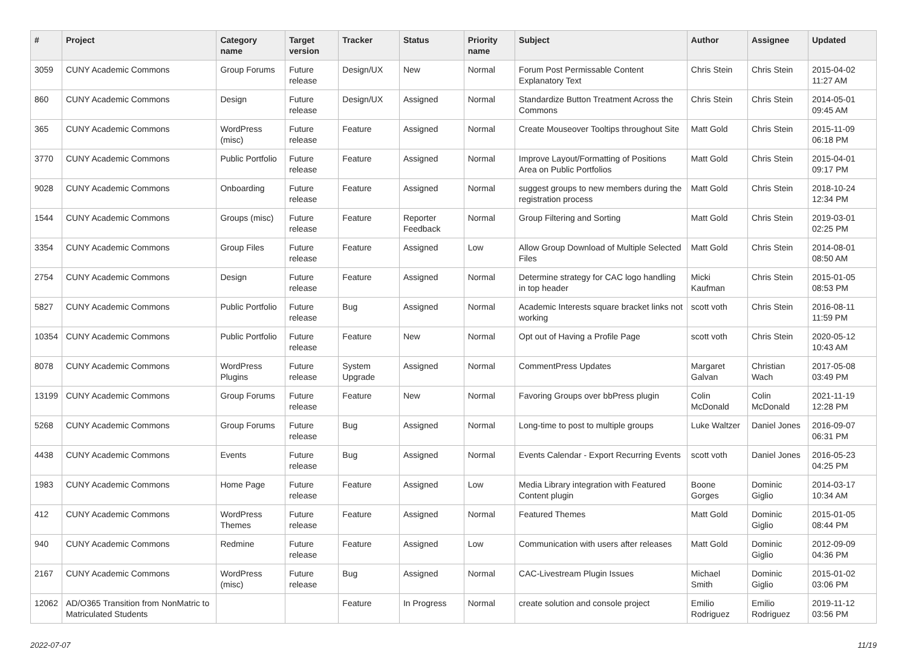| # | Project | Category name | Target version | Tracker | Status | Priority name | Subject | Author | Assignee | Updated |
| --- | --- | --- | --- | --- | --- | --- | --- | --- | --- | --- |
| 3059 | CUNY Academic Commons | Group Forums | Future release | Design/UX | New | Normal | Forum Post Permissable Content Explanatory Text | Chris Stein | Chris Stein | 2015-04-02 11:27 AM |
| 860 | CUNY Academic Commons | Design | Future release | Design/UX | Assigned | Normal | Standardize Button Treatment Across the Commons | Chris Stein | Chris Stein | 2014-05-01 09:45 AM |
| 365 | CUNY Academic Commons | WordPress (misc) | Future release | Feature | Assigned | Normal | Create Mouseover Tooltips throughout Site | Matt Gold | Chris Stein | 2015-11-09 06:18 PM |
| 3770 | CUNY Academic Commons | Public Portfolio | Future release | Feature | Assigned | Normal | Improve Layout/Formatting of Positions Area on Public Portfolios | Matt Gold | Chris Stein | 2015-04-01 09:17 PM |
| 9028 | CUNY Academic Commons | Onboarding | Future release | Feature | Assigned | Normal | suggest groups to new members during the registration process | Matt Gold | Chris Stein | 2018-10-24 12:34 PM |
| 1544 | CUNY Academic Commons | Groups (misc) | Future release | Feature | Reporter Feedback | Normal | Group Filtering and Sorting | Matt Gold | Chris Stein | 2019-03-01 02:25 PM |
| 3354 | CUNY Academic Commons | Group Files | Future release | Feature | Assigned | Low | Allow Group Download of Multiple Selected Files | Matt Gold | Chris Stein | 2014-08-01 08:50 AM |
| 2754 | CUNY Academic Commons | Design | Future release | Feature | Assigned | Normal | Determine strategy for CAC logo handling in top header | Micki Kaufman | Chris Stein | 2015-01-05 08:53 PM |
| 5827 | CUNY Academic Commons | Public Portfolio | Future release | Bug | Assigned | Normal | Academic Interests square bracket links not working | scott voth | Chris Stein | 2016-08-11 11:59 PM |
| 10354 | CUNY Academic Commons | Public Portfolio | Future release | Feature | New | Normal | Opt out of Having a Profile Page | scott voth | Chris Stein | 2020-05-12 10:43 AM |
| 8078 | CUNY Academic Commons | WordPress Plugins | Future release | System Upgrade | Assigned | Normal | CommentPress Updates | Margaret Galvan | Christian Wach | 2017-05-08 03:49 PM |
| 13199 | CUNY Academic Commons | Group Forums | Future release | Feature | New | Normal | Favoring Groups over bbPress plugin | Colin McDonald | Colin McDonald | 2021-11-19 12:28 PM |
| 5268 | CUNY Academic Commons | Group Forums | Future release | Bug | Assigned | Normal | Long-time to post to multiple groups | Luke Waltzer | Daniel Jones | 2016-09-07 06:31 PM |
| 4438 | CUNY Academic Commons | Events | Future release | Bug | Assigned | Normal | Events Calendar - Export Recurring Events | scott voth | Daniel Jones | 2016-05-23 04:25 PM |
| 1983 | CUNY Academic Commons | Home Page | Future release | Feature | Assigned | Low | Media Library integration with Featured Content plugin | Boone Gorges | Dominic Giglio | 2014-03-17 10:34 AM |
| 412 | CUNY Academic Commons | WordPress Themes | Future release | Feature | Assigned | Normal | Featured Themes | Matt Gold | Dominic Giglio | 2015-01-05 08:44 PM |
| 940 | CUNY Academic Commons | Redmine | Future release | Feature | Assigned | Low | Communication with users after releases | Matt Gold | Dominic Giglio | 2012-09-09 04:36 PM |
| 2167 | CUNY Academic Commons | WordPress (misc) | Future release | Bug | Assigned | Normal | CAC-Livestream Plugin Issues | Michael Smith | Dominic Giglio | 2015-01-02 03:06 PM |
| 12062 | AD/O365 Transition from NonMatric to Matriculated Students | | | Feature | In Progress | Normal | create solution and console project | Emilio Rodriguez | Emilio Rodriguez | 2019-11-12 03:56 PM |
2022-07-07 11/19